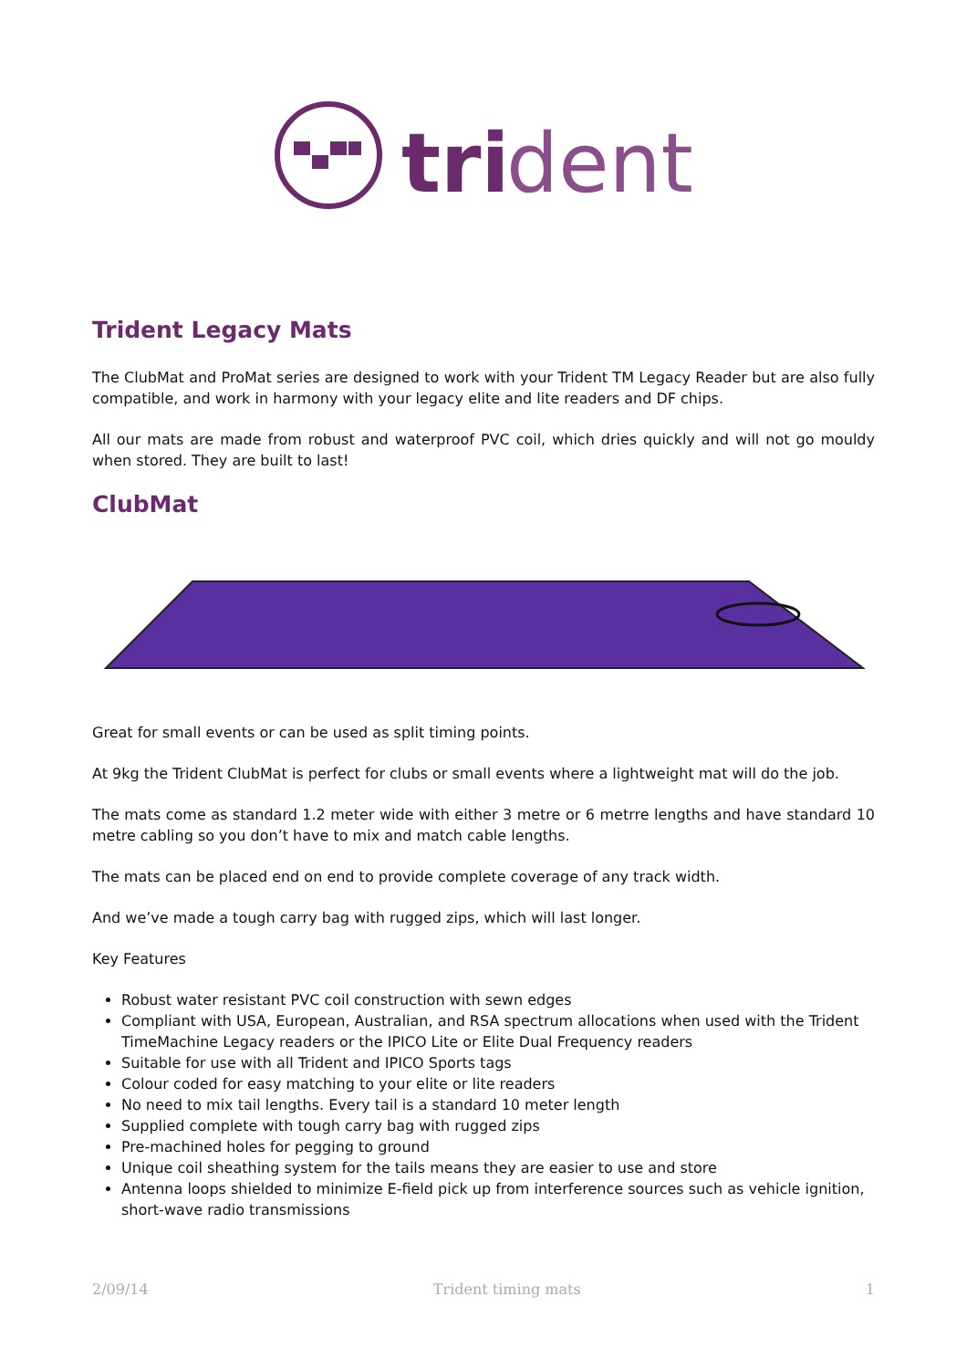tri
dent
Trident Legacy Mats
The ClubMat and ProMat series are designed to work with your Trident TM Legacy Reader but are also fully compatible, and work in harmony with your legacy elite and lite readers and DF chips.
All our mats are made from robust and waterproof PVC coil, which dries quickly and will not go mouldy when stored. They are built to last!
ClubMat
Great for small events or can be used as split timing points.
At 9kg the Trident ClubMat is perfect for clubs or small events where a lightweight mat will do the job.
The mats come as standard 1.2 meter wide with either 3 metre or 6 metrre lengths and have standard 10 metre cabling so you don’t have to mix and match cable lengths.
The mats can be placed end on end to provide complete coverage of any track width.
And we’ve made a tough carry bag with rugged zips, which will last longer.
Key Features
Robust water resistant PVC coil construction with sewn edges
Compliant with USA, European, Australian, and RSA spectrum allocations when used with the Trident TimeMachine Legacy readers or the IPICO Lite or Elite Dual Frequency readers
Suitable for use with all Trident and IPICO Sports tags
Colour coded for easy matching to your elite or lite readers
No need to mix tail lengths. Every tail is a standard 10 meter length
Supplied complete with tough carry bag with rugged zips
Pre-machined holes for pegging to ground
Unique coil sheathing system for the tails means they are easier to use and store
Antenna loops shielded to minimize E-field pick up from interference sources such as vehicle ignition, short-wave radio transmissions
2/09/14 Trident timing mats 1